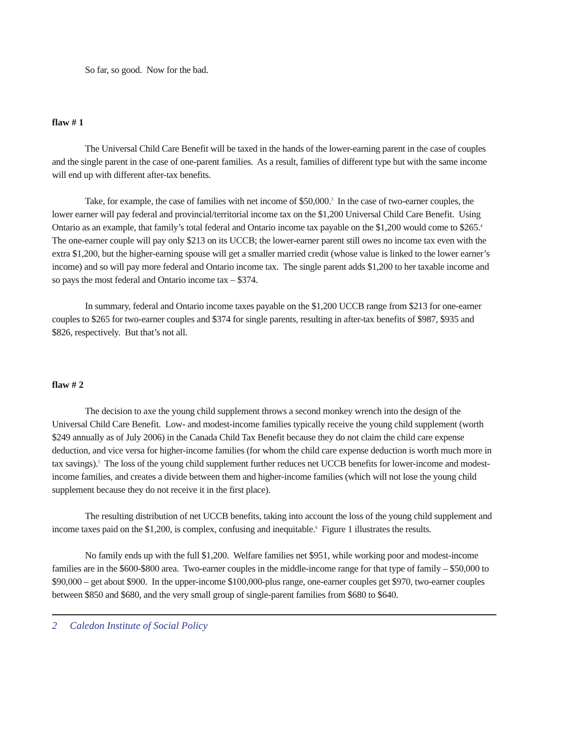So far, so good. Now for the bad.
flaw # 1
The Universal Child Care Benefit will be taxed in the hands of the lower-earning parent in the case of couples and the single parent in the case of one-parent families. As a result, families of different type but with the same income will end up with different after-tax benefits.
Take, for example, the case of families with net income of $50,000.<sup>3</sup> In the case of two-earner couples, the lower earner will pay federal and provincial/territorial income tax on the $1,200 Universal Child Care Benefit. Using Ontario as an example, that family’s total federal and Ontario income tax payable on the $1,200 would come to $265.<sup>4</sup> The one-earner couple will pay only $213 on its UCCB; the lower-earner parent still owes no income tax even with the extra $1,200, but the higher-earning spouse will get a smaller married credit (whose value is linked to the lower earner’s income) and so will pay more federal and Ontario income tax. The single parent adds $1,200 to her taxable income and so pays the most federal and Ontario income tax – $374.
In summary, federal and Ontario income taxes payable on the $1,200 UCCB range from $213 for one-earner couples to $265 for two-earner couples and $374 for single parents, resulting in after-tax benefits of $987, $935 and $826, respectively. But that’s not all.
flaw # 2
The decision to axe the young child supplement throws a second monkey wrench into the design of the Universal Child Care Benefit. Low- and modest-income families typically receive the young child supplement (worth $249 annually as of July 2006) in the Canada Child Tax Benefit because they do not claim the child care expense deduction, and vice versa for higher-income families (for whom the child care expense deduction is worth much more in tax savings).<sup>5</sup> The loss of the young child supplement further reduces net UCCB benefits for lower-income and modest-income families, and creates a divide between them and higher-income families (which will not lose the young child supplement because they do not receive it in the first place).
The resulting distribution of net UCCB benefits, taking into account the loss of the young child supplement and income taxes paid on the $1,200, is complex, confusing and inequitable.<sup>6</sup> Figure 1 illustrates the results.
No family ends up with the full $1,200. Welfare families net $951, while working poor and modest-income families are in the $600-$800 area. Two-earner couples in the middle-income range for that type of family – $50,000 to $90,000 – get about $900. In the upper-income $100,000-plus range, one-earner couples get $970, two-earner couples between $850 and $680, and the very small group of single-parent families from $680 to $640.
2 Caledon Institute of Social Policy